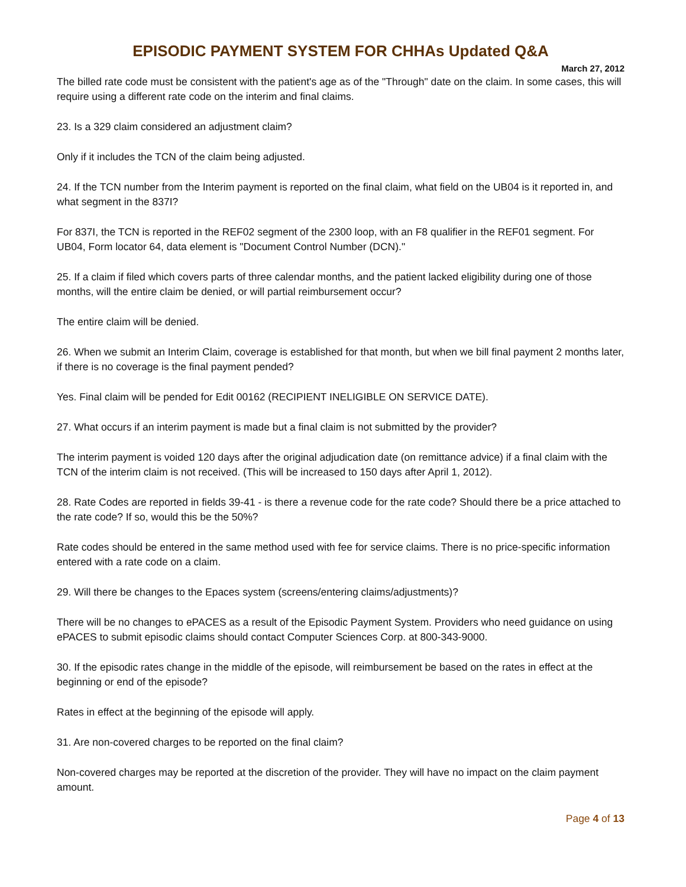EPISODIC PAYMENT SYSTEM FOR CHHAs Updated Q&A
March 27, 2012
The billed rate code must be consistent with the patient's age as of the "Through" date on the claim. In some cases, this will require using a different rate code on the interim and final claims.
23. Is a 329 claim considered an adjustment claim?
Only if it includes the TCN of the claim being adjusted.
24. If the TCN number from the Interim payment is reported on the final claim, what field on the UB04 is it reported in, and what segment in the 837I?
For 837I, the TCN is reported in the REF02 segment of the 2300 loop, with an F8 qualifier in the REF01 segment. For UB04, Form locator 64, data element is "Document Control Number (DCN)."
25. If a claim if filed which covers parts of three calendar months, and the patient lacked eligibility during one of those months, will the entire claim be denied, or will partial reimbursement occur?
The entire claim will be denied.
26. When we submit an Interim Claim, coverage is established for that month, but when we bill final payment 2 months later, if there is no coverage is the final payment pended?
Yes. Final claim will be pended for Edit 00162 (RECIPIENT INELIGIBLE ON SERVICE DATE).
27. What occurs if an interim payment is made but a final claim is not submitted by the provider?
The interim payment is voided 120 days after the original adjudication date (on remittance advice) if a final claim with the TCN of the interim claim is not received. (This will be increased to 150 days after April 1, 2012).
28. Rate Codes are reported in fields 39-41 - is there a revenue code for the rate code? Should there be a price attached to the rate code? If so, would this be the 50%?
Rate codes should be entered in the same method used with fee for service claims. There is no price-specific information entered with a rate code on a claim.
29. Will there be changes to the Epaces system (screens/entering claims/adjustments)?
There will be no changes to ePACES as a result of the Episodic Payment System. Providers who need guidance on using ePACES to submit episodic claims should contact Computer Sciences Corp. at 800-343-9000.
30. If the episodic rates change in the middle of the episode, will reimbursement be based on the rates in effect at the beginning or end of the episode?
Rates in effect at the beginning of the episode will apply.
31. Are non-covered charges to be reported on the final claim?
Non-covered charges may be reported at the discretion of the provider. They will have no impact on the claim payment amount.
Page 4 of 13